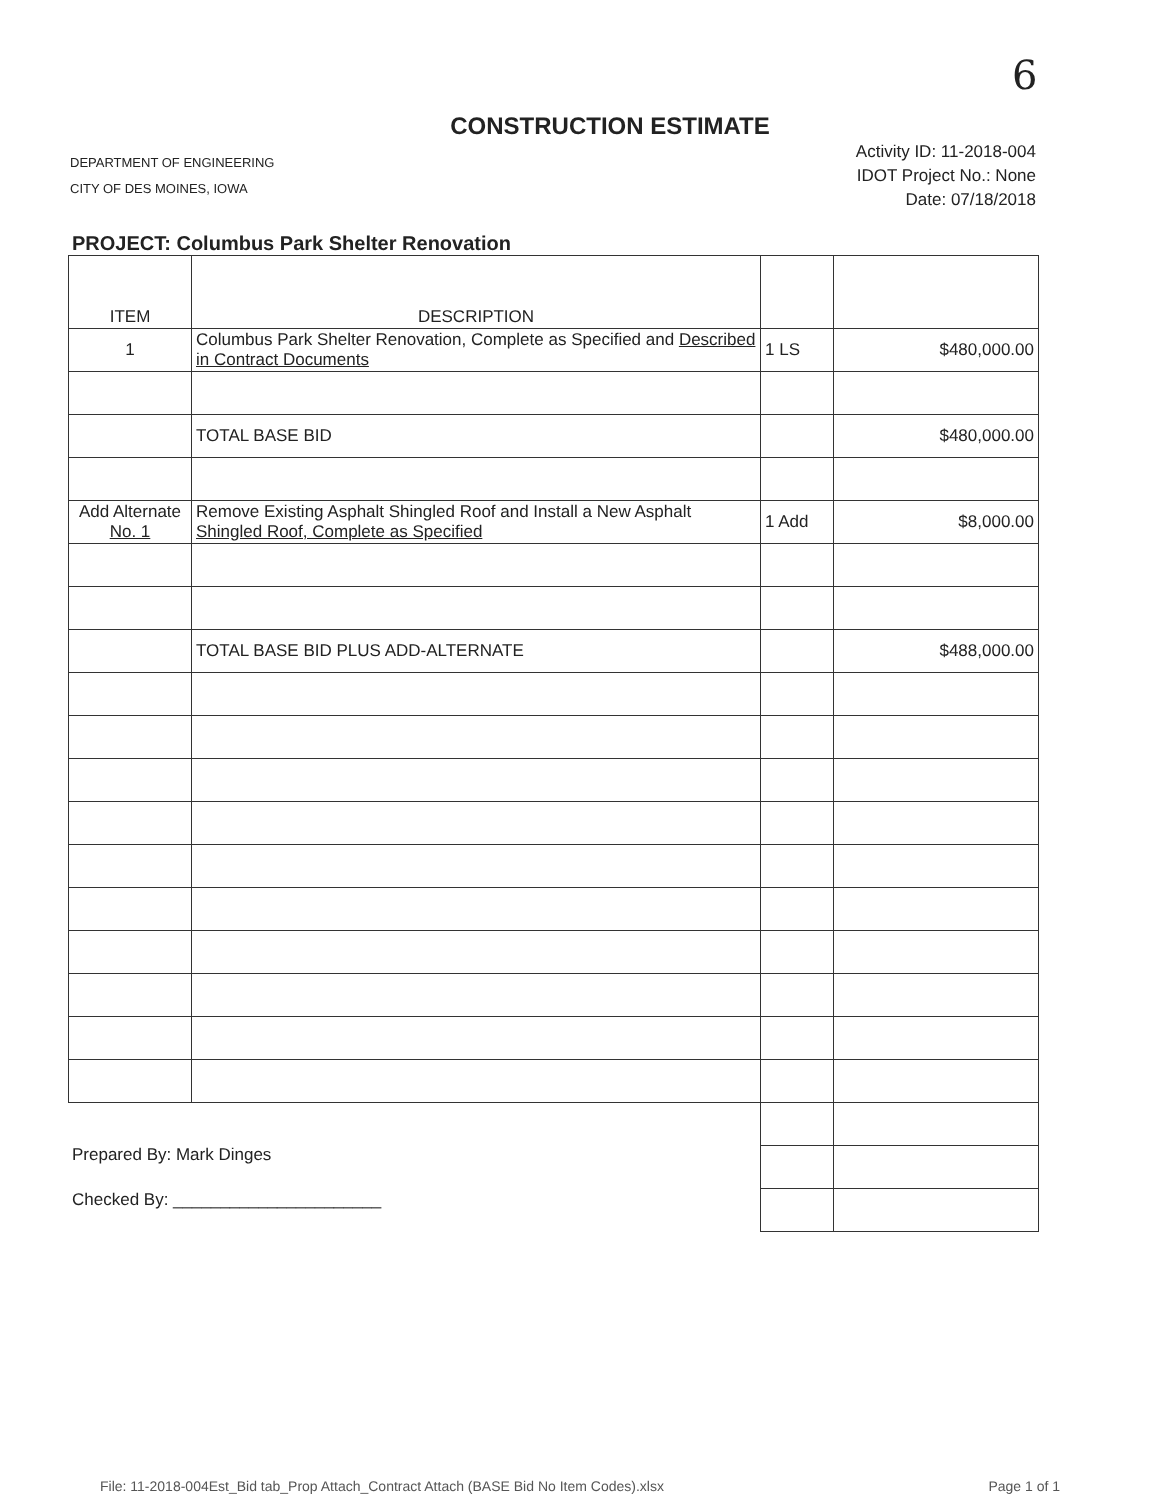6
CONSTRUCTION ESTIMATE
DEPARTMENT OF ENGINEERING
CITY OF DES MOINES, IOWA
Activity ID: 11-2018-004
IDOT Project No.: None
Date: 07/18/2018
PROJECT: Columbus Park Shelter Renovation
| ITEM | DESCRIPTION | | |
| --- | --- | --- | --- |
| 1 | Columbus Park Shelter Renovation, Complete as Specified and Described in Contract Documents | 1 LS | $480,000.00 |
| | TOTAL BASE BID | | $480,000.00 |
| Add Alternate No. 1 | Remove Existing Asphalt Shingled Roof and Install a New Asphalt Shingled Roof, Complete as Specified | 1 Add | $8,000.00 |
| | TOTAL BASE BID PLUS ADD-ALTERNATE | | $488,000.00 |
Prepared By: Mark Dinges
Checked By: ______________________
File: 11-2018-004Est_Bid tab_Prop Attach_Contract Attach (BASE Bid No Item Codes).xlsx Page 1 of 1